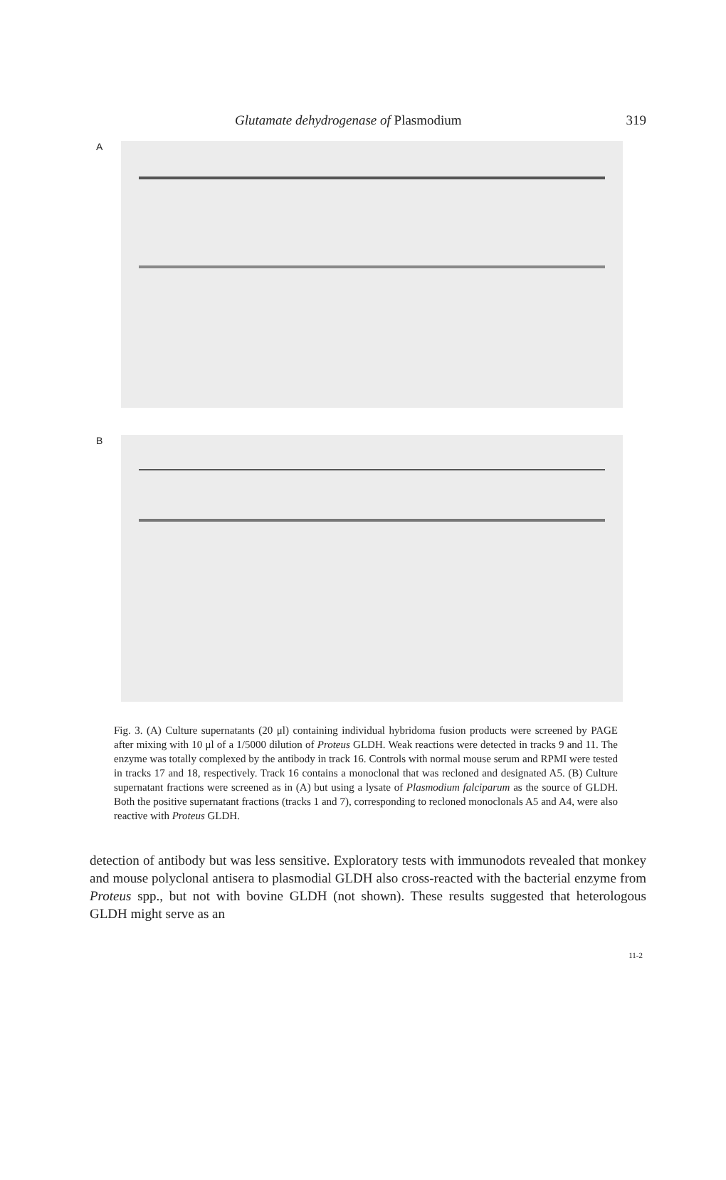Glutamate dehydrogenase of Plasmodium 319
A
B
Fig. 3. (A) Culture supernatants (20 μl) containing individual hybridoma fusion products were screened by PAGE after mixing with 10 μl of a 1/5000 dilution of Proteus GLDH. Weak reactions were detected in tracks 9 and 11. The enzyme was totally complexed by the antibody in track 16. Controls with normal mouse serum and RPMI were tested in tracks 17 and 18, respectively. Track 16 contains a monoclonal that was recloned and designated A5. (B) Culture supernatant fractions were screened as in (A) but using a lysate of Plasmodium falciparum as the source of GLDH. Both the positive supernatant fractions (tracks 1 and 7), corresponding to recloned monoclonals A5 and A4, were also reactive with Proteus GLDH.
detection of antibody but was less sensitive. Exploratory tests with immunodots revealed that monkey and mouse polyclonal antisera to plasmodial GLDH also cross-reacted with the bacterial enzyme from Proteus spp., but not with bovine GLDH (not shown). These results suggested that heterologous GLDH might serve as an
11-2